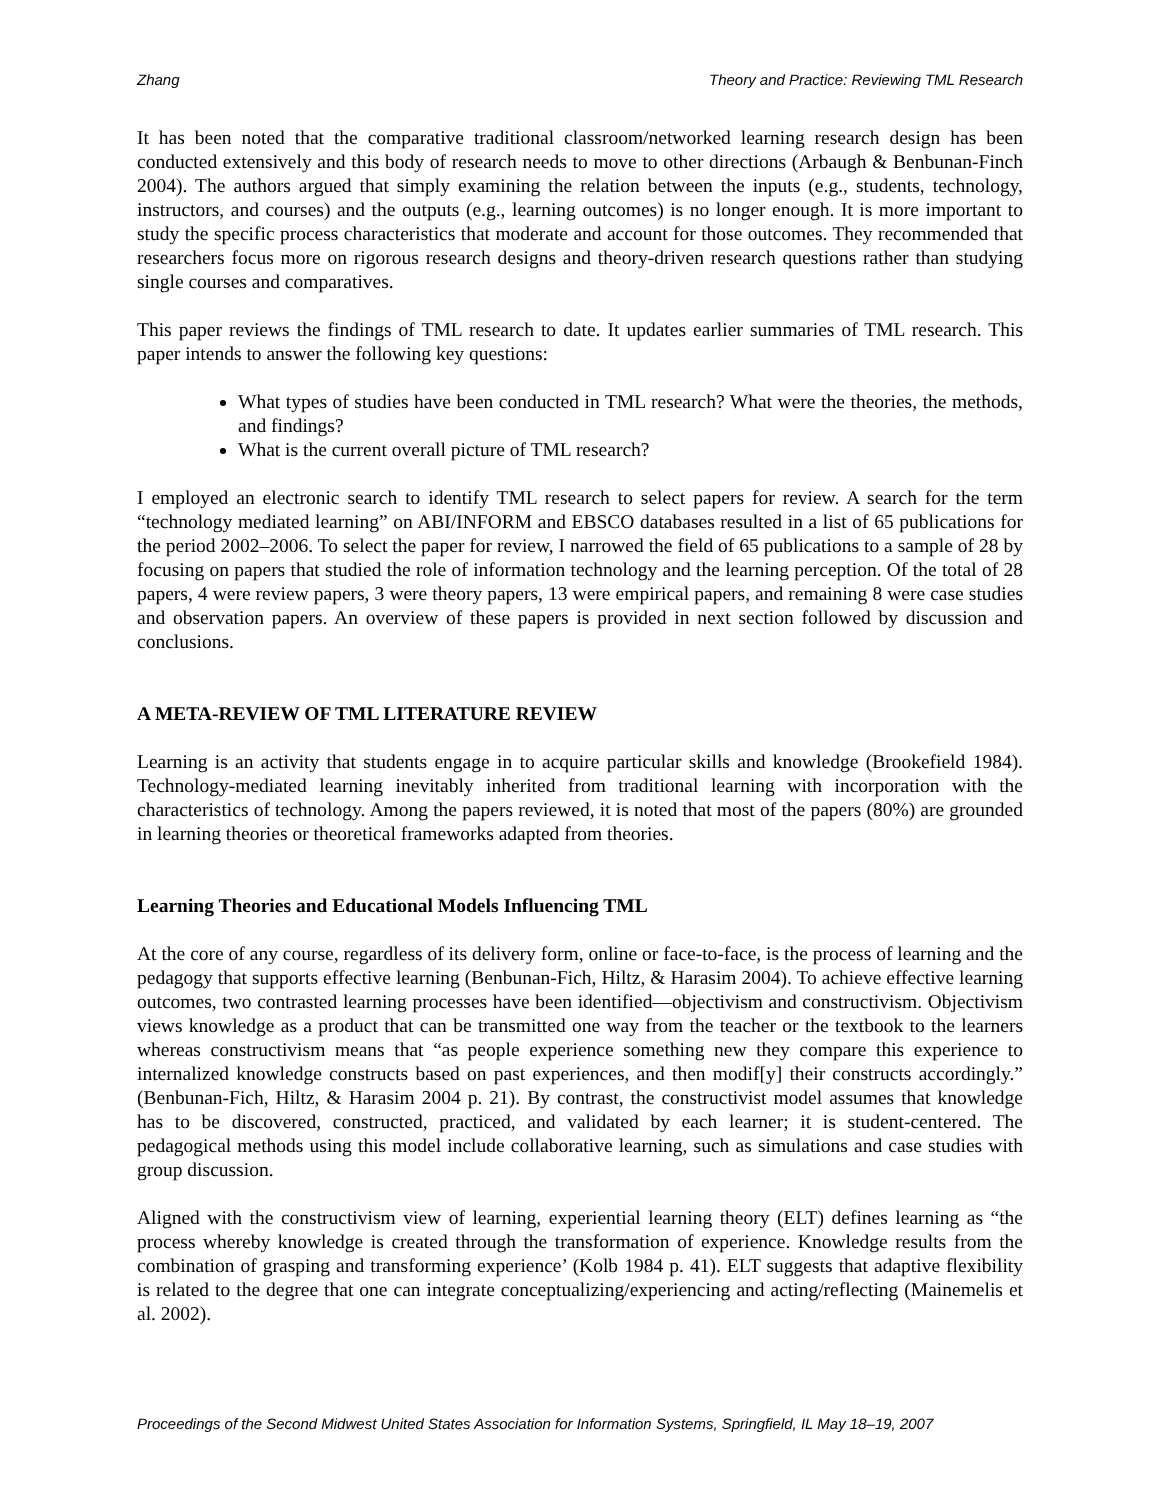Zhang Theory and Practice: Reviewing TML Research
It has been noted that the comparative traditional classroom/networked learning research design has been conducted extensively and this body of research needs to move to other directions (Arbaugh & Benbunan-Finch 2004). The authors argued that simply examining the relation between the inputs (e.g., students, technology, instructors, and courses) and the outputs (e.g., learning outcomes) is no longer enough. It is more important to study the specific process characteristics that moderate and account for those outcomes. They recommended that researchers focus more on rigorous research designs and theory-driven research questions rather than studying single courses and comparatives.
This paper reviews the findings of TML research to date. It updates earlier summaries of TML research. This paper intends to answer the following key questions:
What types of studies have been conducted in TML research? What were the theories, the methods, and findings?
What is the current overall picture of TML research?
I employed an electronic search to identify TML research to select papers for review. A search for the term “technology mediated learning” on ABI/INFORM and EBSCO databases resulted in a list of 65 publications for the period 2002–2006. To select the paper for review, I narrowed the field of 65 publications to a sample of 28 by focusing on papers that studied the role of information technology and the learning perception. Of the total of 28 papers, 4 were review papers, 3 were theory papers, 13 were empirical papers, and remaining 8 were case studies and observation papers. An overview of these papers is provided in next section followed by discussion and conclusions.
A META-REVIEW OF TML LITERATURE REVIEW
Learning is an activity that students engage in to acquire particular skills and knowledge (Brookefield 1984). Technology-mediated learning inevitably inherited from traditional learning with incorporation with the characteristics of technology. Among the papers reviewed, it is noted that most of the papers (80%) are grounded in learning theories or theoretical frameworks adapted from theories.
Learning Theories and Educational Models Influencing TML
At the core of any course, regardless of its delivery form, online or face-to-face, is the process of learning and the pedagogy that supports effective learning (Benbunan-Fich, Hiltz, & Harasim 2004). To achieve effective learning outcomes, two contrasted learning processes have been identified—objectivism and constructivism. Objectivism views knowledge as a product that can be transmitted one way from the teacher or the textbook to the learners whereas constructivism means that “as people experience something new they compare this experience to internalized knowledge constructs based on past experiences, and then modif[y] their constructs accordingly.” (Benbunan-Fich, Hiltz, & Harasim 2004 p. 21). By contrast, the constructivist model assumes that knowledge has to be discovered, constructed, practiced, and validated by each learner; it is student-centered. The pedagogical methods using this model include collaborative learning, such as simulations and case studies with group discussion.
Aligned with the constructivism view of learning, experiential learning theory (ELT) defines learning as “the process whereby knowledge is created through the transformation of experience. Knowledge results from the combination of grasping and transforming experience’ (Kolb 1984 p. 41). ELT suggests that adaptive flexibility is related to the degree that one can integrate conceptualizing/experiencing and acting/reflecting (Mainemelis et al. 2002).
Proceedings of the Second Midwest United States Association for Information Systems, Springfield, IL May 18–19, 2007